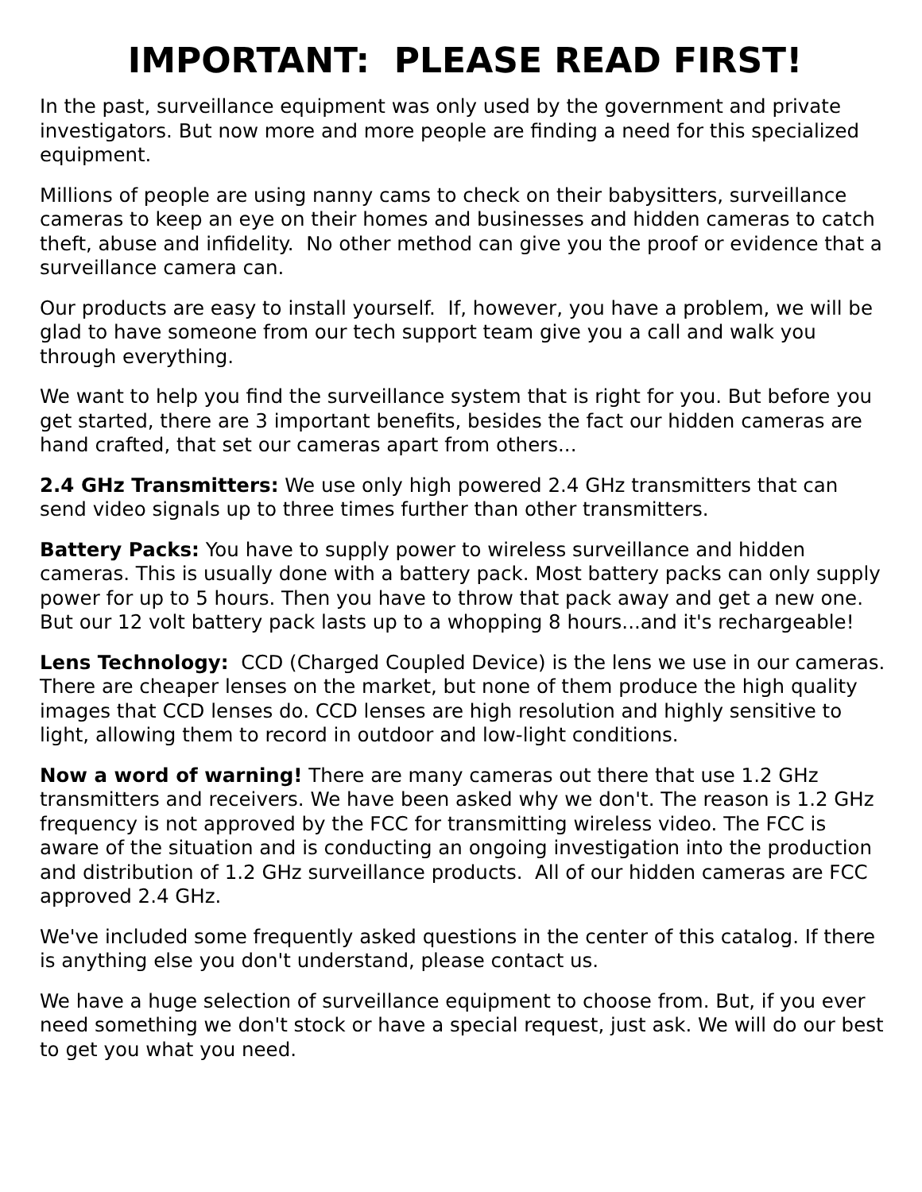IMPORTANT: PLEASE READ FIRST!
In the past, surveillance equipment was only used by the government and private investigators. But now more and more people are finding a need for this specialized equipment.
Millions of people are using nanny cams to check on their babysitters, surveillance cameras to keep an eye on their homes and businesses and hidden cameras to catch theft, abuse and infidelity. No other method can give you the proof or evidence that a surveillance camera can.
Our products are easy to install yourself. If, however, you have a problem, we will be glad to have someone from our tech support team give you a call and walk you through everything.
We want to help you find the surveillance system that is right for you. But before you get started, there are 3 important benefits, besides the fact our hidden cameras are hand crafted, that set our cameras apart from others...
2.4 GHz Transmitters: We use only high powered 2.4 GHz transmitters that can send video signals up to three times further than other transmitters.
Battery Packs: You have to supply power to wireless surveillance and hidden cameras. This is usually done with a battery pack. Most battery packs can only supply power for up to 5 hours. Then you have to throw that pack away and get a new one. But our 12 volt battery pack lasts up to a whopping 8 hours...and it's rechargeable!
Lens Technology: CCD (Charged Coupled Device) is the lens we use in our cameras. There are cheaper lenses on the market, but none of them produce the high quality images that CCD lenses do. CCD lenses are high resolution and highly sensitive to light, allowing them to record in outdoor and low-light conditions.
Now a word of warning! There are many cameras out there that use 1.2 GHz transmitters and receivers. We have been asked why we don't. The reason is 1.2 GHz frequency is not approved by the FCC for transmitting wireless video. The FCC is aware of the situation and is conducting an ongoing investigation into the production and distribution of 1.2 GHz surveillance products. All of our hidden cameras are FCC approved 2.4 GHz.
We've included some frequently asked questions in the center of this catalog. If there is anything else you don't understand, please contact us.
We have a huge selection of surveillance equipment to choose from. But, if you ever need something we don't stock or have a special request, just ask. We will do our best to get you what you need.